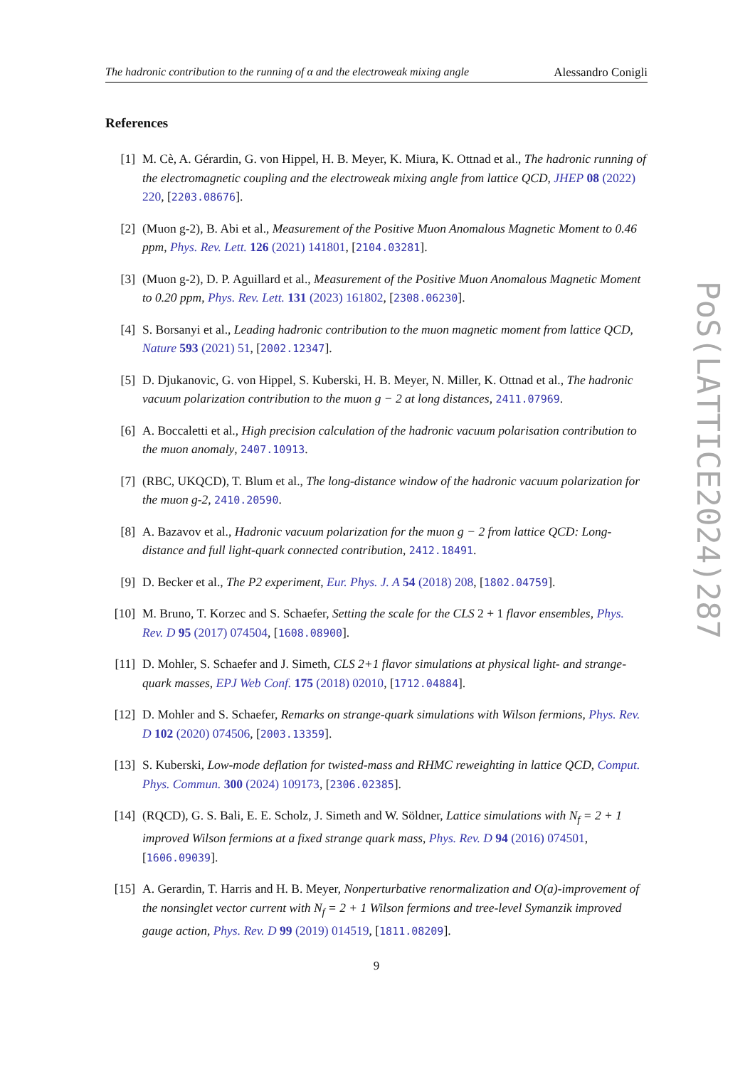The hadronic contribution to the running of α and the electroweak mixing angle Alessandro Conigli
References
[1] M. Cè, A. Gérardin, G. von Hippel, H. B. Meyer, K. Miura, K. Ottnad et al., The hadronic running of the electromagnetic coupling and the electroweak mixing angle from lattice QCD, JHEP 08 (2022) 220, [2203.08676].
[2] (Muon g-2), B. Abi et al., Measurement of the Positive Muon Anomalous Magnetic Moment to 0.46 ppm, Phys. Rev. Lett. 126 (2021) 141801, [2104.03281].
[3] (Muon g-2), D. P. Aguillard et al., Measurement of the Positive Muon Anomalous Magnetic Moment to 0.20 ppm, Phys. Rev. Lett. 131 (2023) 161802, [2308.06230].
[4] S. Borsanyi et al., Leading hadronic contribution to the muon magnetic moment from lattice QCD, Nature 593 (2021) 51, [2002.12347].
[5] D. Djukanovic, G. von Hippel, S. Kuberski, H. B. Meyer, N. Miller, K. Ottnad et al., The hadronic vacuum polarization contribution to the muon g − 2 at long distances, 2411.07969.
[6] A. Boccaletti et al., High precision calculation of the hadronic vacuum polarisation contribution to the muon anomaly, 2407.10913.
[7] (RBC, UKQCD), T. Blum et al., The long-distance window of the hadronic vacuum polarization for the muon g-2, 2410.20590.
[8] A. Bazavov et al., Hadronic vacuum polarization for the muon g − 2 from lattice QCD: Long-distance and full light-quark connected contribution, 2412.18491.
[9] D. Becker et al., The P2 experiment, Eur. Phys. J. A 54 (2018) 208, [1802.04759].
[10] M. Bruno, T. Korzec and S. Schaefer, Setting the scale for the CLS 2 + 1 flavor ensembles, Phys. Rev. D 95 (2017) 074504, [1608.08900].
[11] D. Mohler, S. Schaefer and J. Simeth, CLS 2+1 flavor simulations at physical light- and strange-quark masses, EPJ Web Conf. 175 (2018) 02010, [1712.04884].
[12] D. Mohler and S. Schaefer, Remarks on strange-quark simulations with Wilson fermions, Phys. Rev. D 102 (2020) 074506, [2003.13359].
[13] S. Kuberski, Low-mode deflation for twisted-mass and RHMC reweighting in lattice QCD, Comput. Phys. Commun. 300 (2024) 109173, [2306.02385].
[14] (RQCD), G. S. Bali, E. E. Scholz, J. Simeth and W. Söldner, Lattice simulations with N<sub>f</sub> = 2 + 1 improved Wilson fermions at a fixed strange quark mass, Phys. Rev. D 94 (2016) 074501, [1606.09039].
[15] A. Gerardin, T. Harris and H. B. Meyer, Nonperturbative renormalization and O(a)-improvement of the nonsinglet vector current with N<sub>f</sub> = 2 + 1 Wilson fermions and tree-level Symanzik improved gauge action, Phys. Rev. D 99 (2019) 014519, [1811.08209].
9
PoS(LATTICE2024)287